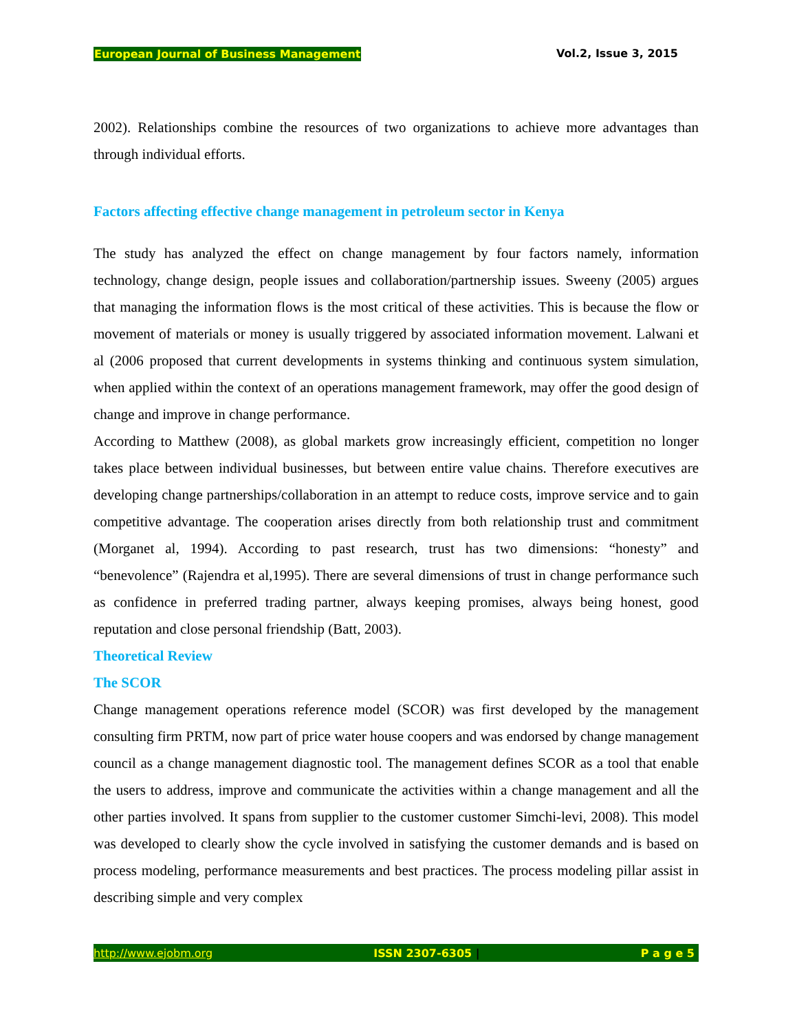European Journal of Business Management Vol.2, Issue 3, 2015
2002). Relationships combine the resources of two organizations to achieve more advantages than through individual efforts.
Factors affecting effective change management in petroleum sector in Kenya
The study has analyzed the effect on change management by four factors namely, information technology, change design, people issues and collaboration/partnership issues. Sweeny (2005) argues that managing the information flows is the most critical of these activities. This is because the flow or movement of materials or money is usually triggered by associated information movement. Lalwani et al (2006 proposed that current developments in systems thinking and continuous system simulation, when applied within the context of an operations management framework, may offer the good design of change and improve in change performance.
According to Matthew (2008), as global markets grow increasingly efficient, competition no longer takes place between individual businesses, but between entire value chains. Therefore executives are developing change partnerships/collaboration in an attempt to reduce costs, improve service and to gain competitive advantage. The cooperation arises directly from both relationship trust and commitment (Morganet al, 1994). According to past research, trust has two dimensions: “honesty” and “benevolence” (Rajendra et al,1995). There are several dimensions of trust in change performance such as confidence in preferred trading partner, always keeping promises, always being honest, good reputation and close personal friendship (Batt, 2003).
Theoretical Review
The SCOR
Change management operations reference model (SCOR) was first developed by the management consulting firm PRTM, now part of price water house coopers and was endorsed by change management council as a change management diagnostic tool. The management defines SCOR as a tool that enable the users to address, improve and communicate the activities within a change management and all the other parties involved. It spans from supplier to the customer customer Simchi-levi, 2008). This model was developed to clearly show the cycle involved in satisfying the customer demands and is based on process modeling, performance measurements and best practices. The process modeling pillar assist in describing simple and very complex
http://www.ejobm.org ISSN 2307-6305 | P a g e 5